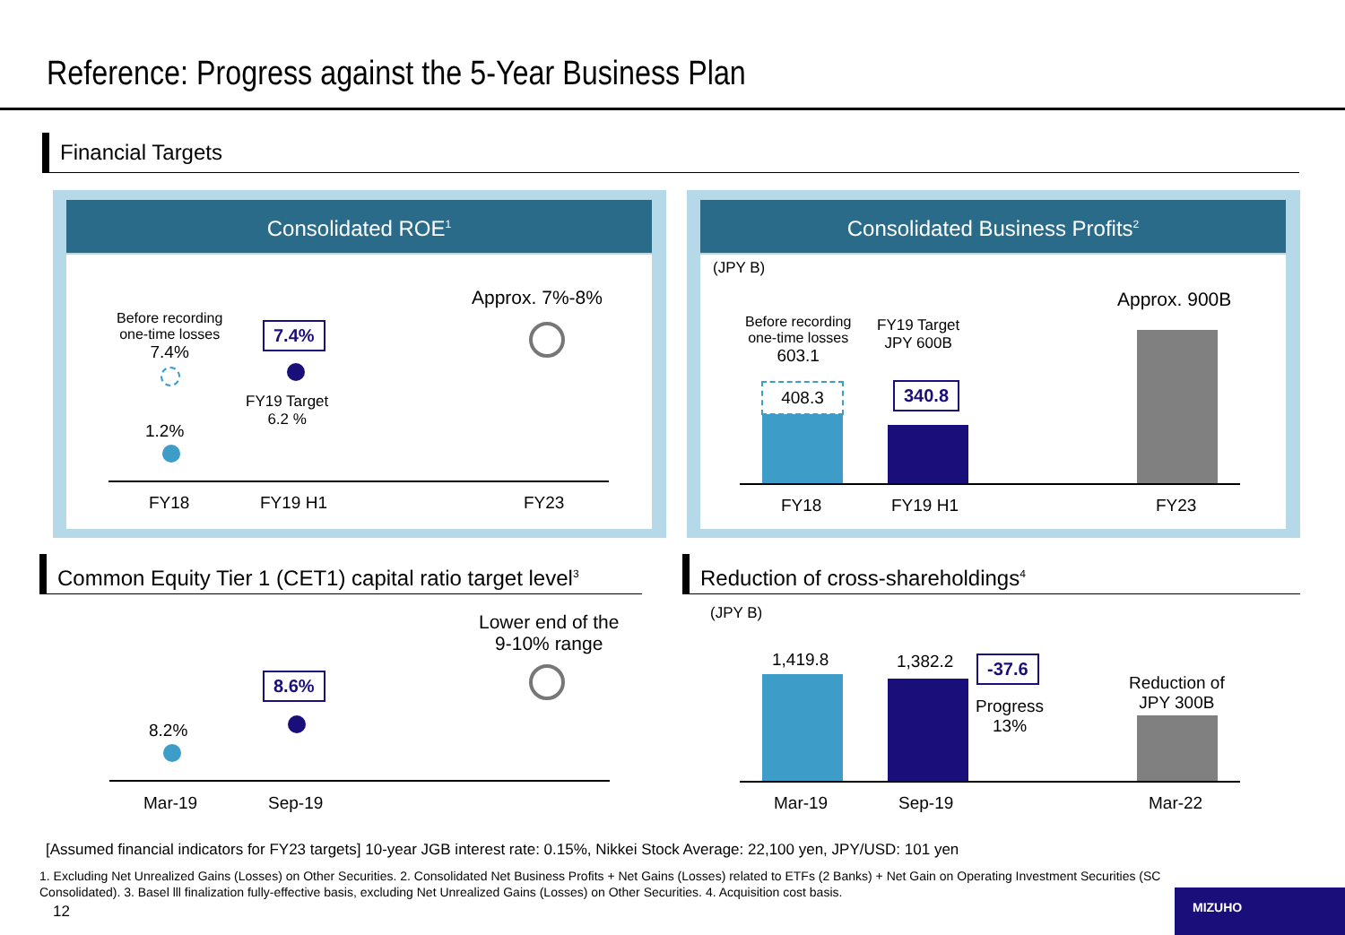Reference: Progress against the 5-Year Business Plan
Financial Targets
Consolidated ROE<sup>1</sup>
Before recording
one-time losses
7.4%
1.2%
7.4%
FY19 Target
6.2 %
Approx. 7%-8%
FY18 FY19 H1 FY23
Consolidated Business Profits<sup>2</sup>
(JPY B)
Before recording
one-time losses
603.1
408.3
FY19 Target
JPY 600B
340.8
Approx. 900B
FY18 FY19 H1 FY23
Common Equity Tier 1 (CET1) capital ratio target level<sup>3</sup>
Lower end of the
9-10% range
8.6%
8.2%
Mar-19 Sep-19
Reduction of cross-shareholdings<sup>4</sup>
(JPY B)
1,419.8 1,382.2 -37.6
Progress
13%
Reduction of
JPY 300B
Mar-19 Sep-19 Mar-22
[Assumed financial indicators for FY23 targets] 10-year JGB interest rate: 0.15%, Nikkei Stock Average: 22,100 yen, JPY/USD: 101 yen
1. Excluding Net Unrealized Gains (Losses) on Other Securities. 2. Consolidated Net Business Profits + Net Gains (Losses) related to ETFs (2 Banks) + Net Gain on Operating Investment Securities (SC Consolidated). 3. Basel lll finalization fully-effective basis, excluding Net Unrealized Gains (Losses) on Other Securities. 4. Acquisition cost basis.
12
MIZUHO